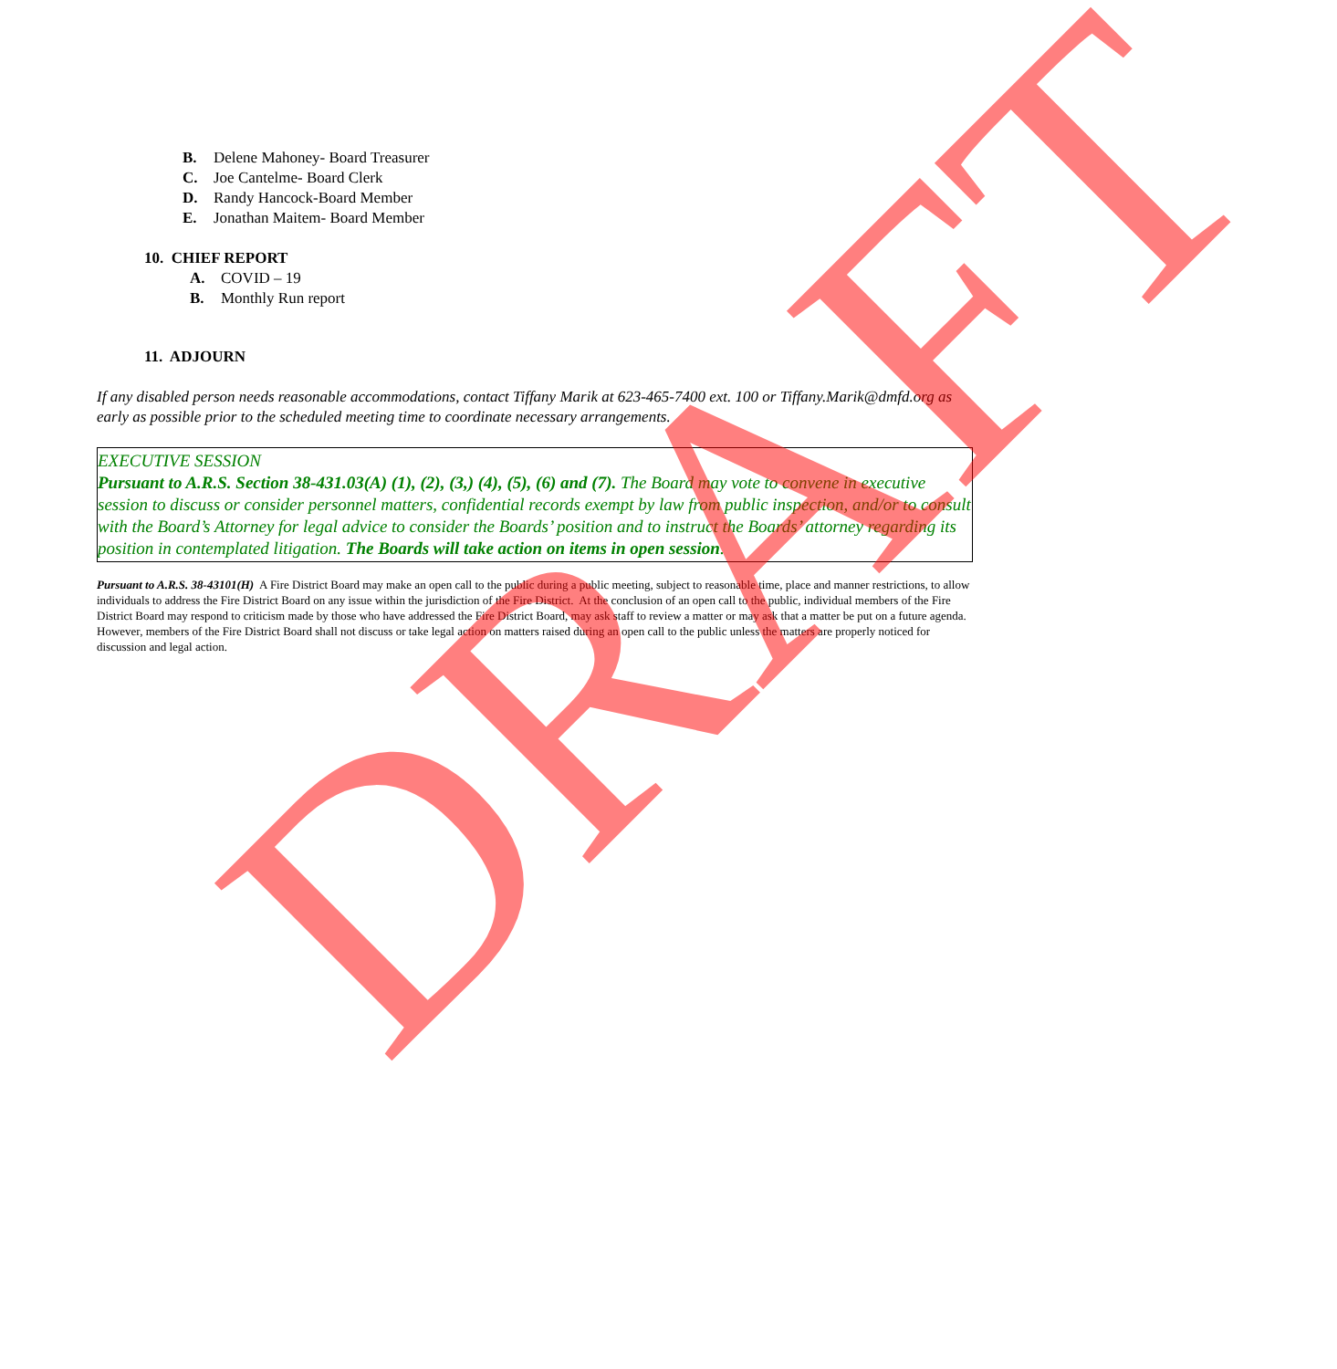B. Delene Mahoney- Board Treasurer
C. Joe Cantelme- Board Clerk
D. Randy Hancock-Board Member
E. Jonathan Maitem- Board Member
10. CHIEF REPORT
A. COVID – 19
B. Monthly Run report
11. ADJOURN
If any disabled person needs reasonable accommodations, contact Tiffany Marik at 623-465-7400 ext. 100 or Tiffany.Marik@dmfd.org as early as possible prior to the scheduled meeting time to coordinate necessary arrangements.
EXECUTIVE SESSION
Pursuant to A.R.S. Section 38-431.03(A) (1), (2), (3,) (4), (5), (6) and (7). The Board may vote to convene in executive session to discuss or consider personnel matters, confidential records exempt by law from public inspection, and/or to consult with the Board’s Attorney for legal advice to consider the Boards’ position and to instruct the Boards’ attorney regarding its position in contemplated litigation. The Boards will take action on items in open session.
Pursuant to A.R.S. 38-43101(H) A Fire District Board may make an open call to the public during a public meeting, subject to reasonable time, place and manner restrictions, to allow individuals to address the Fire District Board on any issue within the jurisdiction of the Fire District. At the conclusion of an open call to the public, individual members of the Fire District Board may respond to criticism made by those who have addressed the Fire District Board, may ask staff to review a matter or may ask that a matter be put on a future agenda. However, members of the Fire District Board shall not discuss or take legal action on matters raised during an open call to the public unless the matters are properly noticed for discussion and legal action.
DRAFT